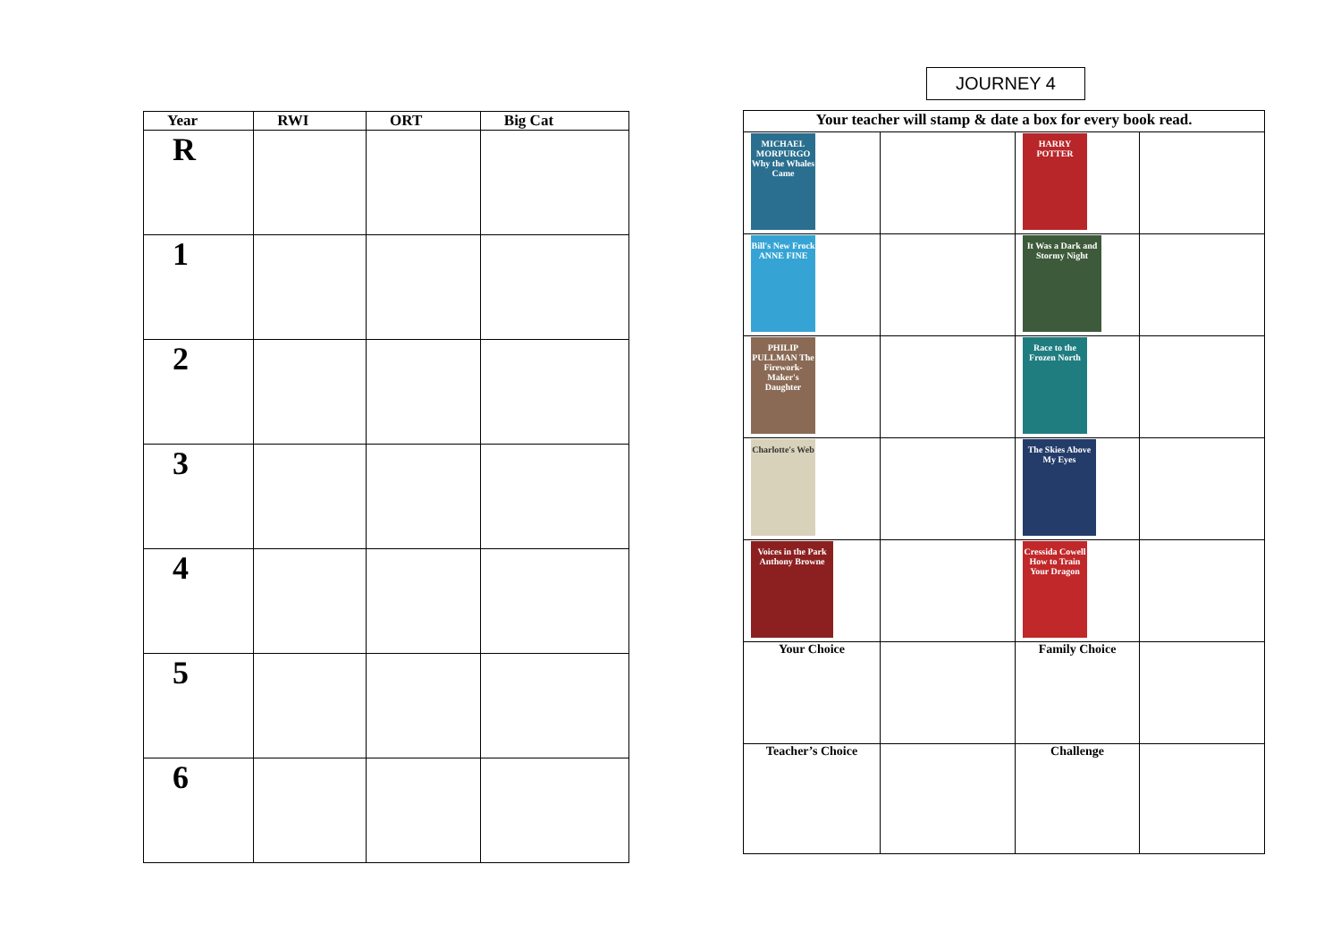| Year | RWI | ORT | Big Cat |
| --- | --- | --- | --- |
| R | | | |
| 1 | | | |
| 2 | | | |
| 3 | | | |
| 4 | | | |
| 5 | | | |
| 6 | | | |
JOURNEY 4
| Your teacher will stamp & date a box for every book read. | | | |
| --- | --- | --- | --- |
| MICHAEL MORPURGO Why the Whales Came | | HARRY POTTER | |
| Bill's New Frock ANNE FINE | | It Was a Dark and Stormy Night | |
| PHILIP PULLMAN The Firework-Maker's Daughter | | Race to the Frozen North | |
| Charlotte's Web | | The Skies Above My Eyes | |
| Voices in the Park Anthony Browne | | Cressida Cowell How to Train Your Dragon | |
| Your Choice | | Family Choice | |
| Teacher’s Choice | | Challenge | |